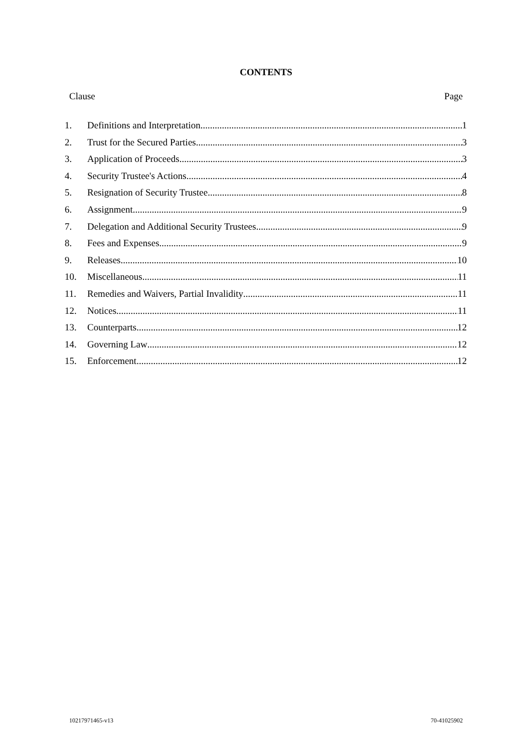CONTENTS
Clause Page
1. Definitions and Interpretation 1
2. Trust for the Secured Parties 3
3. Application of Proceeds 3
4. Security Trustee's Actions 4
5. Resignation of Security Trustee 8
6. Assignment 9
7. Delegation and Additional Security Trustees 9
8. Fees and Expenses 9
9. Releases 10
10. Miscellaneous 11
11. Remedies and Waivers, Partial Invalidity 11
12. Notices 11
13. Counterparts 12
14. Governing Law 12
15. Enforcement 12
10217971465-v13 70-41025902